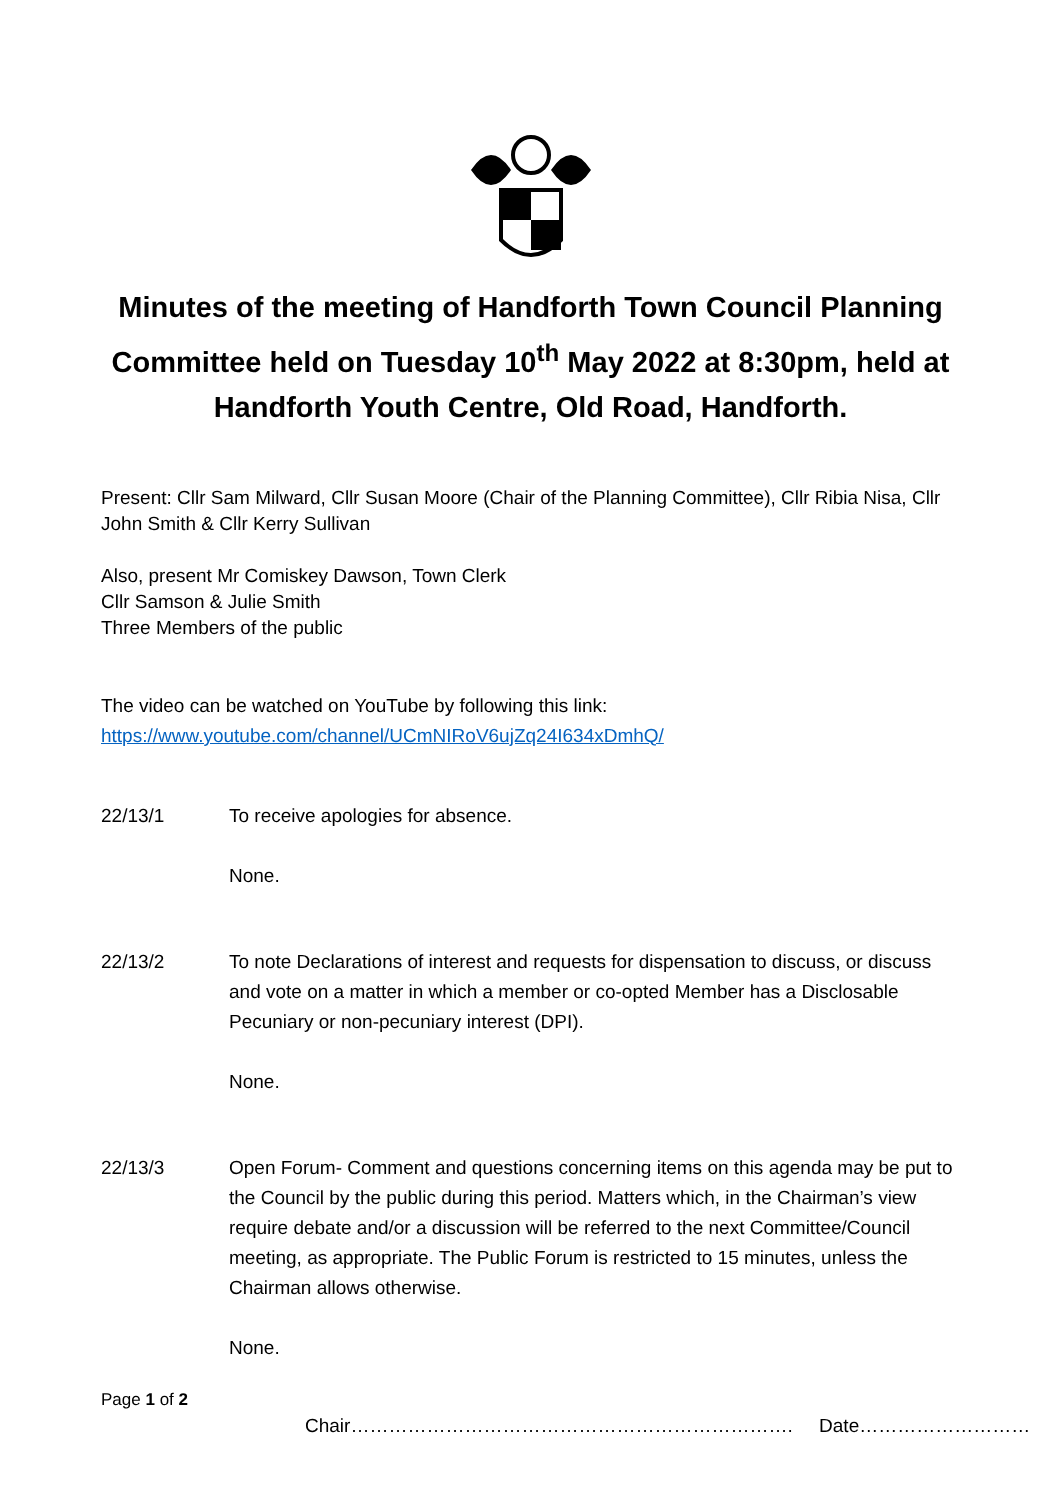Minutes of the meeting of Handforth Town Council Planning Committee held on Tuesday 10<sup>th</sup> May 2022 at 8:30pm, held at Handforth Youth Centre, Old Road, Handforth.
Present: Cllr Sam Milward, Cllr Susan Moore (Chair of the Planning Committee), Cllr Ribia Nisa, Cllr John Smith & Cllr Kerry Sullivan
Also, present Mr Comiskey Dawson, Town Clerk
Cllr Samson & Julie Smith
Three Members of the public
The video can be watched on YouTube by following this link:
https://www.youtube.com/channel/UCmNIRoV6ujZq24I634xDmhQ/
22/13/1
To receive apologies for absence.
None.
22/13/2
To note Declarations of interest and requests for dispensation to discuss, or discuss and vote on a matter in which a member or co-opted Member has a Disclosable Pecuniary or non-pecuniary interest (DPI).
None.
22/13/3
Open Forum- Comment and questions concerning items on this agenda may be put to the Council by the public during this period. Matters which, in the Chairman’s view require debate and/or a discussion will be referred to the next Committee/Council meeting, as appropriate. The Public Forum is restricted to 15 minutes, unless the Chairman allows otherwise.
None.
Page 1 of 2
Chair……………………………………………………………. Date………………………